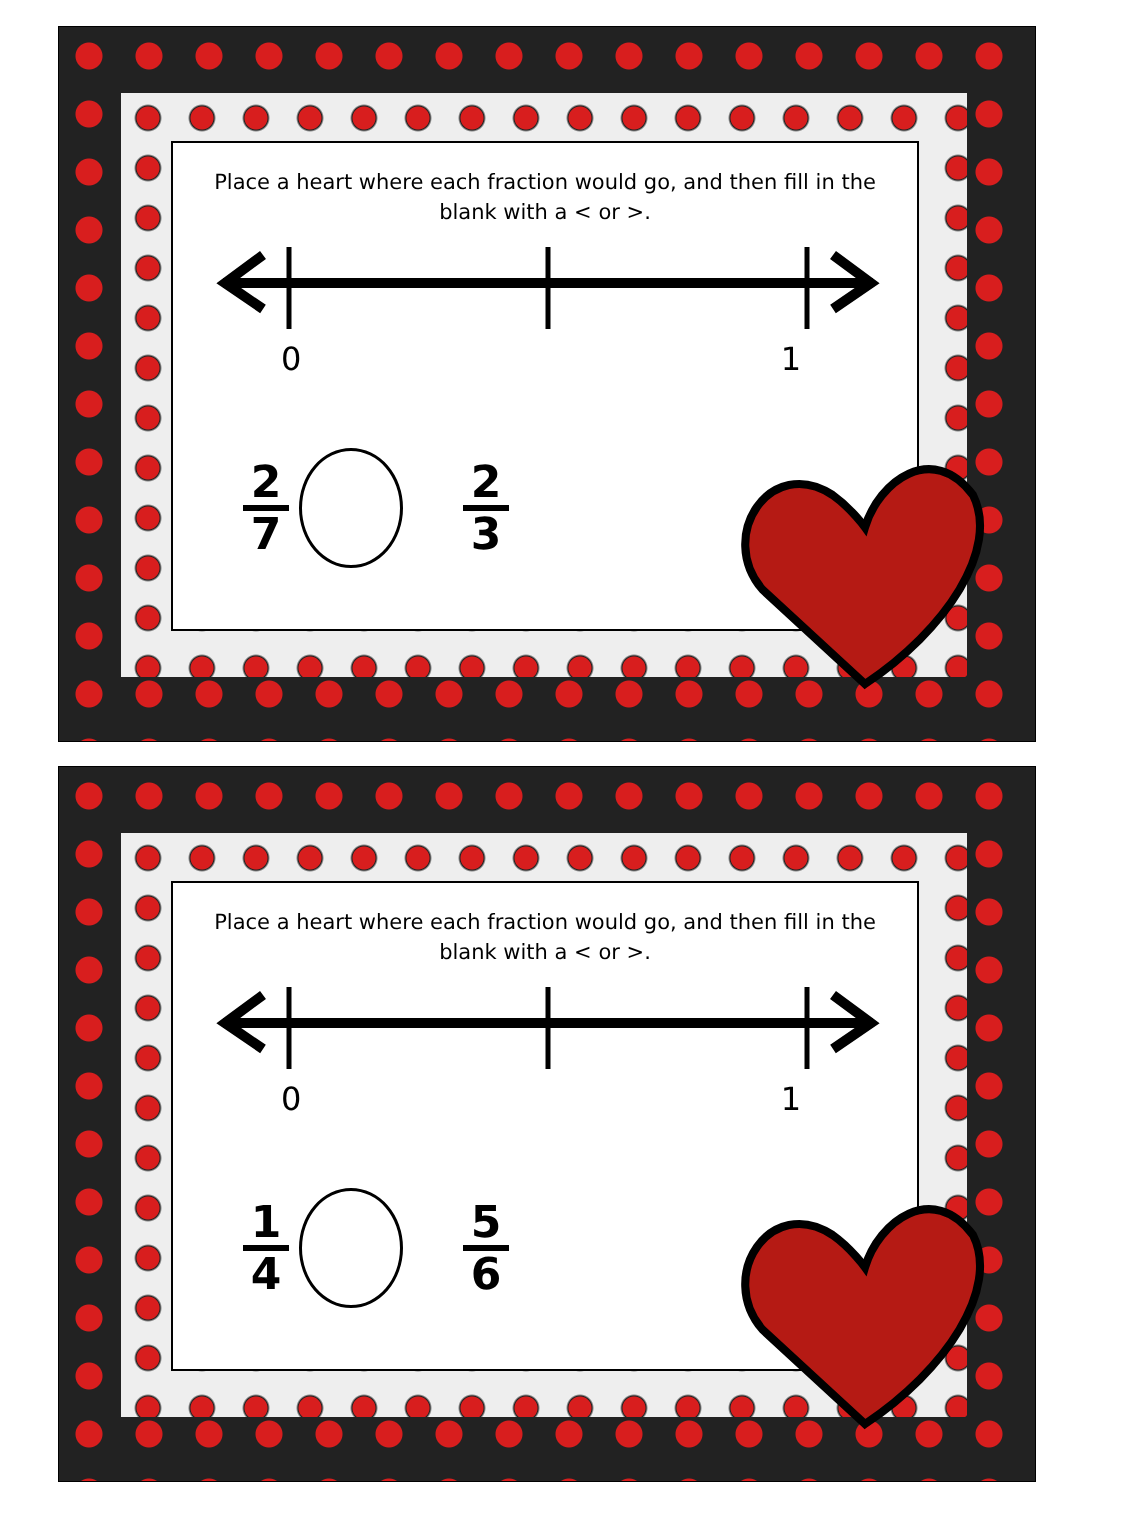Place a heart where each fraction would go, and then fill in the blank with a < or >.
0 1
2
7
2
3
Place a heart where each fraction would go, and then fill in the blank with a < or >.
0 1
1
4
5
6